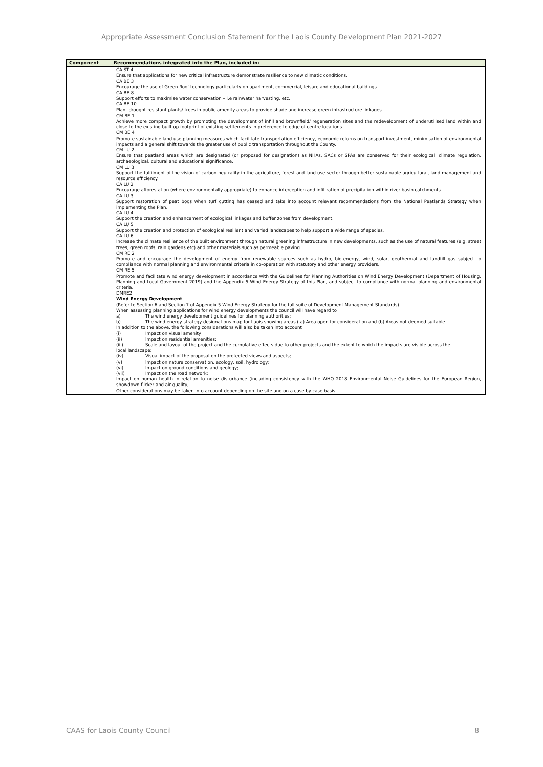Appropriate Assessment Conclusion Statement for the Laois County Development Plan 2021-2027
| Component | Recommendations integrated into the Plan, included in: |
| --- | --- |
| | CA ST 4 Ensure that applications for new critical infrastructure demonstrate resilience to new climatic conditions. CA BE 3 Encourage the use of Green Roof technology particularly on apartment, commercial, leisure and educational buildings. CA BE 8 Support efforts to maximise water conservation – i.e rainwater harvesting, etc. CA BE 10 Plant drought-resistant plants/ trees in public amenity areas to provide shade and increase green infrastructure linkages. CM BE 1 Achieve more compact growth by promoting the development of infill and brownfield/ regeneration sites and the redevelopment of underutilised land within and close to the existing built up footprint of existing settlements in preference to edge of centre locations. CM BE 4 Promote sustainable land use planning measures which facilitate transportation efficiency, economic returns on transport investment, minimisation of environmental impacts and a general shift towards the greater use of public transportation throughout the County. CM LU 2 Ensure that peatland areas which are designated (or proposed for designation) as NHAs, SACs or SPAs are conserved for their ecological, climate regulation, archaeological, cultural and educational significance. CM LU 3 Support the fulfilment of the vision of carbon neutrality in the agriculture, forest and land use sector through better sustainable agricultural, land management and resource efficiency. CA LU 2 Encourage afforestation (where environmentally appropriate) to enhance interception and infiltration of precipitation within river basin catchments. CA LU 3 Support restoration of peat bogs when turf cutting has ceased and take into account relevant recommendations from the National Peatlands Strategy when implementing the Plan. CA LU 4 Support the creation and enhancement of ecological linkages and buffer zones from development. CA LU 5 Support the creation and protection of ecological resilient and varied landscapes to help support a wide range of species. CA LU 6 Increase the climate resilience of the built environment through natural greening infrastructure in new developments, such as the use of natural features (e.g. street trees, green roofs, rain gardens etc) and other materials such as permeable paving. CM RE 2 Promote and encourage the development of energy from renewable sources such as hydro, bio-energy, wind, solar, geothermal and landfill gas subject to compliance with normal planning and environmental criteria in co-operation with statutory and other energy providers. CM RE 5 Promote and facilitate wind energy development in accordance with the Guidelines for Planning Authorities on Wind Energy Development (Department of Housing, Planning and Local Government 2019) and the Appendix 5 Wind Energy Strategy of this Plan, and subject to compliance with normal planning and environmental criteria. DMRE2 Wind Energy Development (Refer to Section 6 and Section 7 of Appendix 5 Wind Energy Strategy for the full suite of Development Management Standards) When assessing planning applications for wind energy developments the council will have regard to a) The wind energy development guidelines for planning authorities; b) The wind energy strategy designations map for Laois showing areas ( a) Area open for consideration and (b) Areas not deemed suitable In addition to the above, the following considerations will also be taken into account (i) Impact on visual amenity; (ii) Impact on residential amenities; (iii) Scale and layout of the project and the cumulative effects due to other projects and the extent to which the impacts are visible across the local landscape; (iv) Visual impact of the proposal on the protected views and aspects; (v) Impact on nature conservation, ecology, soil, hydrology; (vi) Impact on ground conditions and geology; (vii) Impact on the road network; Impact on human health in relation to noise disturbance (including consistency with the WHO 2018 Environmental Noise Guidelines for the European Region, showdown flicker and air quality; Other considerations may be taken into account depending on the site and on a case by case basis. |
CAAS for Laois County Council 8